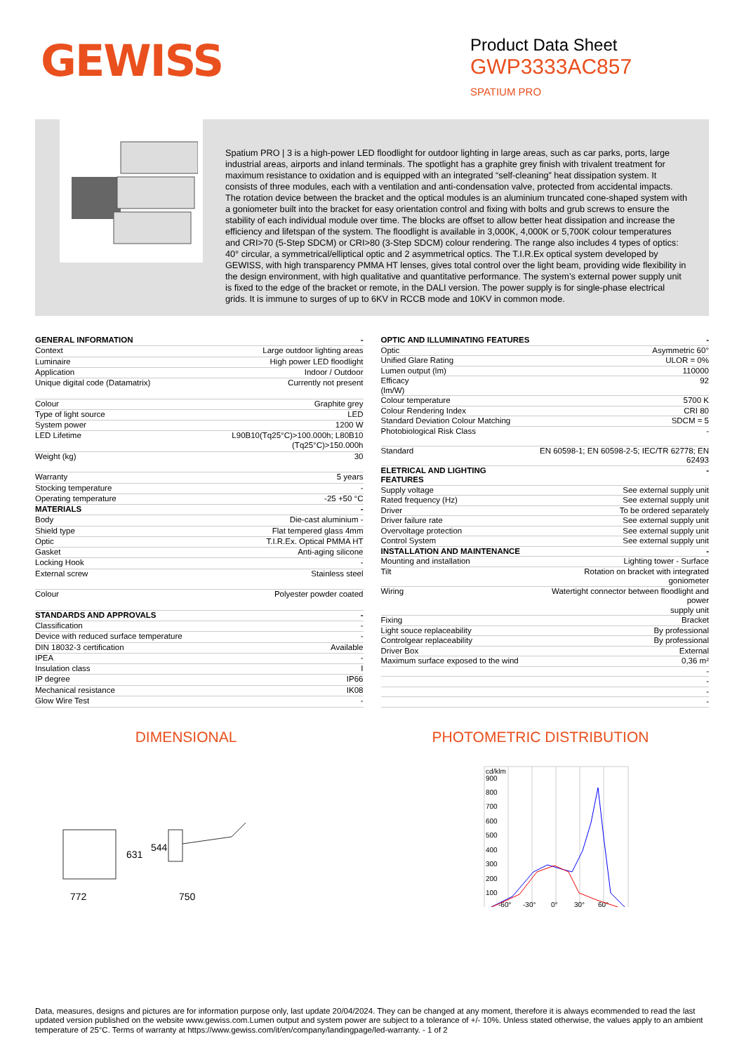GEWISS
Product Data Sheet
GWP3333AC857
SPATIUM PRO
Spatium PRO | 3 is a high-power LED floodlight for outdoor lighting in large areas, such as car parks, ports, large industrial areas, airports and inland terminals. The spotlight has a graphite grey finish with trivalent treatment for maximum resistance to oxidation and is equipped with an integrated “self-cleaning” heat dissipation system. It consists of three modules, each with a ventilation and anti-condensation valve, protected from accidental impacts. The rotation device between the bracket and the optical modules is an aluminium truncated cone-shaped system with a goniometer built into the bracket for easy orientation control and fixing with bolts and grub screws to ensure the stability of each individual module over time. The blocks are offset to allow better heat dissipation and increase the efficiency and lifetspan of the system. The floodlight is available in 3,000K, 4,000K or 5,700K colour temperatures and CRI>70 (5-Step SDCM) or CRI>80 (3-Step SDCM) colour rendering. The range also includes 4 types of optics: 40° circular, a symmetrical/elliptical optic and 2 asymmetrical optics. The T.I.R.Ex optical system developed by GEWISS, with high transparency PMMA HT lenses, gives total control over the light beam, providing wide flexibility in the design environment, with high qualitative and quantitative performance. The system’s external power supply unit is fixed to the edge of the bracket or remote, in the DALI version. The power supply is for single-phase electrical grids. It is immune to surges of up to 6KV in RCCB mode and 10KV in common mode.
| GENERAL INFORMATION | - |
| Context | Large outdoor lighting areas |
| Luminaire | High power LED floodlight |
| Application | Indoor / Outdoor |
| Unique digital code (Datamatrix) | Currently not present |
| Colour | Graphite grey |
| Type of light source | LED |
| System power | 1200 W |
| LED Lifetime | L90B10(Tq25°C)>100.000h; L80B10 (Tq25°C)>150.000h |
| Weight (kg) | 30 |
| Warranty | 5 years |
| Stocking temperature | - |
| Operating temperature | -25 +50 °C |
| MATERIALS | - |
| Body | Die-cast aluminium - |
| Shield type | Flat tempered glass 4mm |
| Optic | T.I.R.Ex. Optical PMMA HT |
| Gasket | Anti-aging silicone |
| Locking Hook | - |
| External screw | Stainless steel |
| Colour | Polyester powder coated |
| STANDARDS AND APPROVALS | - |
| Classification | - |
| Device with reduced surface temperature | - |
| DIN 18032-3 certification | Available |
| IPEA | - |
| Insulation class | I |
| IP degree | IP66 |
| Mechanical resistance | IK08 |
| Glow Wire Test | - |
| OPTIC AND ILLUMINATING FEATURES | - |
| Optic | Asymmetric 60° |
| Unified Glare Rating | ULOR = 0% |
| Lumen output (lm) | 110000 |
| Efficacy (lm/W) | 92 |
| Colour temperature | 5700 K |
| Colour Rendering Index | CRI 80 |
| Standard Deviation Colour Matching | SDCM = 5 |
| Photobiological Risk Class | - |
| Standard | EN 60598-1; EN 60598-2-5; IEC/TR 62778; EN 62493 |
| ELETRICAL AND LIGHTING FEATURES | - |
| Supply voltage | See external supply unit |
| Rated frequency (Hz) | See external supply unit |
| Driver | To be ordered separately |
| Driver failure rate | See external supply unit |
| Overvoltage protection | See external supply unit |
| Control System | See external supply unit |
| INSTALLATION AND MAINTENANCE | - |
| Mounting and installation | Lighting tower - Surface |
| Tilt | Rotation on bracket with integrated goniometer |
| Wiring | Watertight connector between floodlight and power supply unit |
| Fixing | Bracket |
| Light souce replaceability | By professional |
| Controlgear replaceability | By professional |
| Driver Box | External |
| Maximum surface exposed to the wind | 0,36 m² |
| | - |
| | - |
| | - |
| | - |
DIMENSIONAL
772
750
631
544
PHOTOMETRIC DISTRIBUTION
cd/klm
900
800
700
600
500
400
300
200
100
-60°
-30°
0°
30°
60°
Data, measures, designs and pictures are for information purpose only, last update 20/04/2024. They can be changed at any moment, therefore it is always ecommended to read the last updated version published on the website www.gewiss.com.Lumen output and system power are subject to a tolerance of +/- 10%. Unless stated otherwise, the values apply to an ambient temperature of 25°C. Terms of warranty at https://www.gewiss.com/it/en/company/landingpage/led-warranty. - 1 of 2